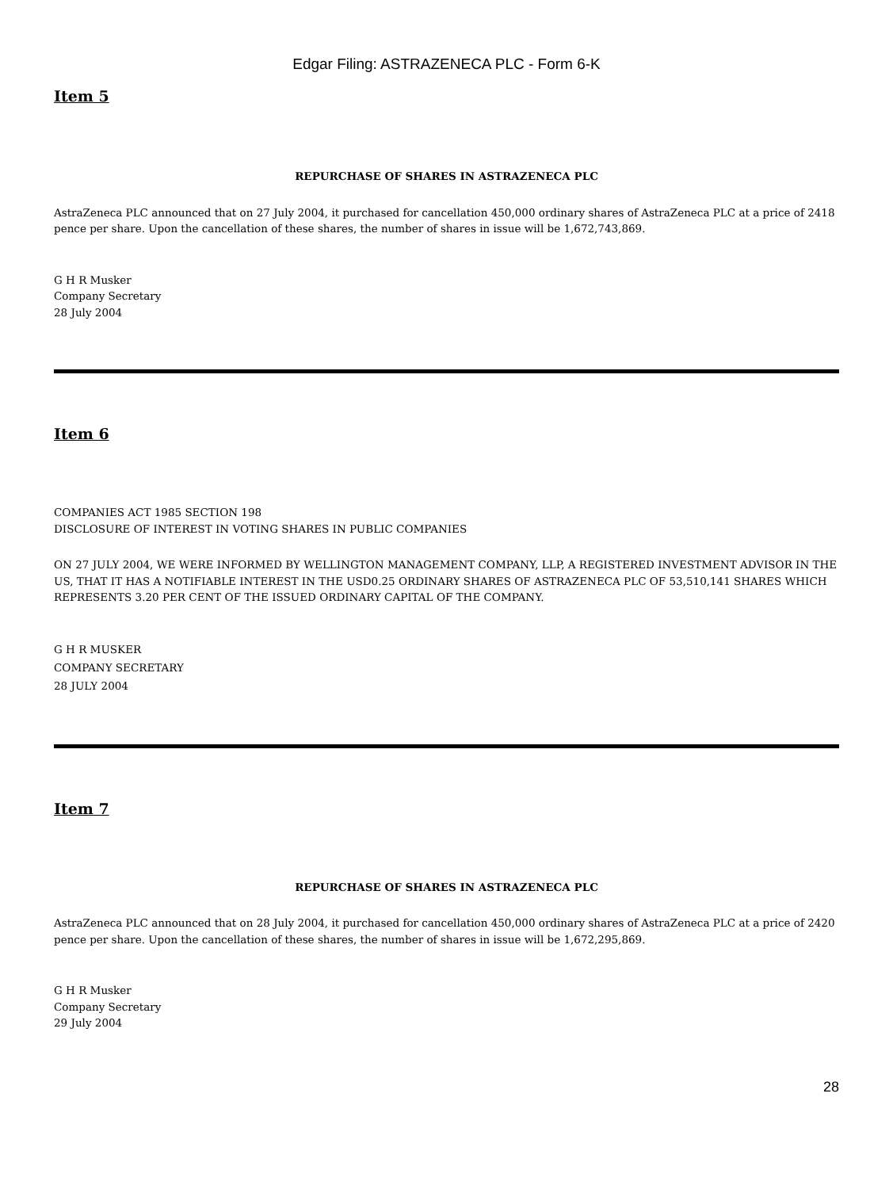Edgar Filing: ASTRAZENECA PLC - Form 6-K
Item 5
REPURCHASE OF SHARES IN ASTRAZENECA PLC
AstraZeneca PLC announced that on 27 July 2004, it purchased for cancellation 450,000 ordinary shares of AstraZeneca PLC at a price of 2418 pence per share. Upon the cancellation of these shares, the number of shares in issue will be 1,672,743,869.
G H R Musker
Company Secretary
28 July 2004
Item 6
COMPANIES ACT 1985 SECTION 198
DISCLOSURE OF INTEREST IN VOTING SHARES IN PUBLIC COMPANIES
ON 27 JULY 2004, WE WERE INFORMED BY WELLINGTON MANAGEMENT COMPANY, LLP, A REGISTERED INVESTMENT ADVISOR IN THE US, THAT IT HAS A NOTIFIABLE INTEREST IN THE USD0.25 ORDINARY SHARES OF ASTRAZENECA PLC OF 53,510,141 SHARES WHICH REPRESENTS 3.20 PER CENT OF THE ISSUED ORDINARY CAPITAL OF THE COMPANY.
G H R MUSKER
COMPANY SECRETARY
28 JULY 2004
Item 7
REPURCHASE OF SHARES IN ASTRAZENECA PLC
AstraZeneca PLC announced that on 28 July 2004, it purchased for cancellation 450,000 ordinary shares of AstraZeneca PLC at a price of 2420 pence per share. Upon the cancellation of these shares, the number of shares in issue will be 1,672,295,869.
G H R Musker
Company Secretary
29 July 2004
28